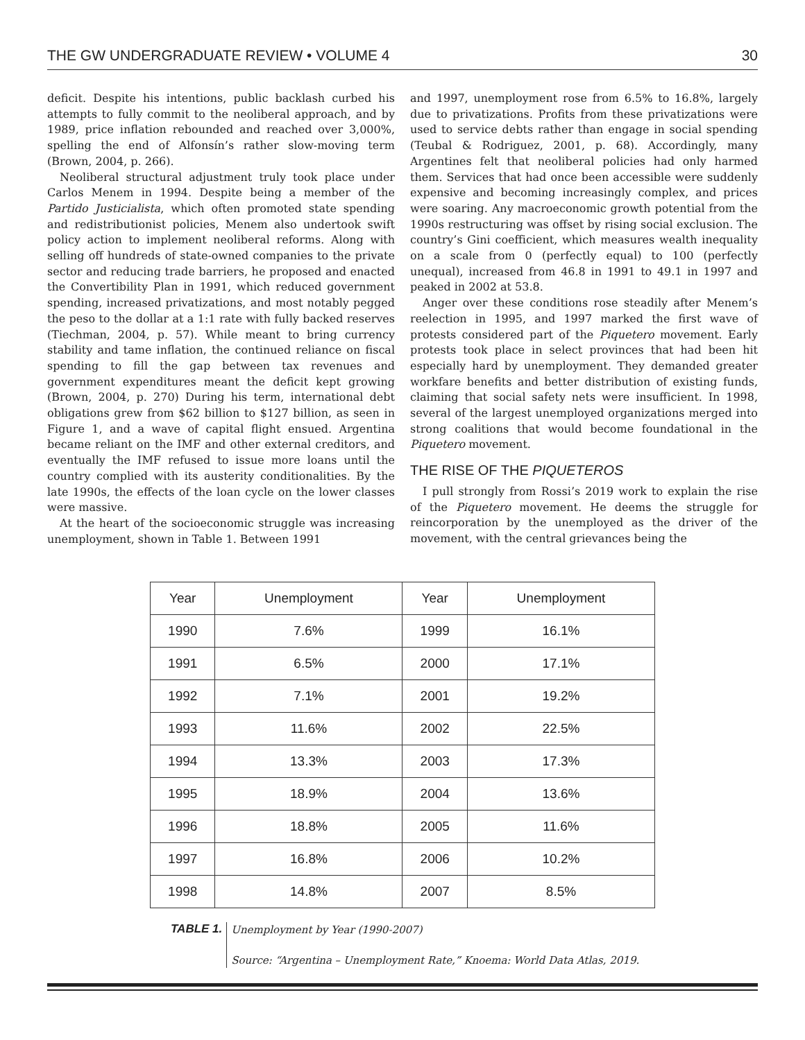THE GW UNDERGRADUATE REVIEW • VOLUME 4 30
deficit. Despite his intentions, public backlash curbed his attempts to fully commit to the neoliberal approach, and by 1989, price inflation rebounded and reached over 3,000%, spelling the end of Alfonsín’s rather slow-moving term (Brown, 2004, p. 266).
Neoliberal structural adjustment truly took place under Carlos Menem in 1994. Despite being a member of the Partido Justicialista, which often promoted state spending and redistributionist policies, Menem also undertook swift policy action to implement neoliberal reforms. Along with selling off hundreds of state-owned companies to the private sector and reducing trade barriers, he proposed and enacted the Convertibility Plan in 1991, which reduced government spending, increased privatizations, and most notably pegged the peso to the dollar at a 1:1 rate with fully backed reserves (Tiechman, 2004, p. 57). While meant to bring currency stability and tame inflation, the continued reliance on fiscal spending to fill the gap between tax revenues and government expenditures meant the deficit kept growing (Brown, 2004, p. 270) During his term, international debt obligations grew from $62 billion to $127 billion, as seen in Figure 1, and a wave of capital flight ensued. Argentina became reliant on the IMF and other external creditors, and eventually the IMF refused to issue more loans until the country complied with its austerity conditionalities. By the late 1990s, the effects of the loan cycle on the lower classes were massive.
At the heart of the socioeconomic struggle was increasing unemployment, shown in Table 1. Between 1991
and 1997, unemployment rose from 6.5% to 16.8%, largely due to privatizations. Profits from these privatizations were used to service debts rather than engage in social spending (Teubal & Rodriguez, 2001, p. 68). Accordingly, many Argentines felt that neoliberal policies had only harmed them. Services that had once been accessible were suddenly expensive and becoming increasingly complex, and prices were soaring. Any macroeconomic growth potential from the 1990s restructuring was offset by rising social exclusion. The country’s Gini coefficient, which measures wealth inequality on a scale from 0 (perfectly equal) to 100 (perfectly unequal), increased from 46.8 in 1991 to 49.1 in 1997 and peaked in 2002 at 53.8.
Anger over these conditions rose steadily after Menem’s reelection in 1995, and 1997 marked the first wave of protests considered part of the Piquetero movement. Early protests took place in select provinces that had been hit especially hard by unemployment. They demanded greater workfare benefits and better distribution of existing funds, claiming that social safety nets were insufficient. In 1998, several of the largest unemployed organizations merged into strong coalitions that would become foundational in the Piquetero movement.
THE RISE OF THE PIQUETEROS
I pull strongly from Rossi’s 2019 work to explain the rise of the Piquetero movement. He deems the struggle for reincorporation by the unemployed as the driver of the movement, with the central grievances being the
| Year | Unemployment | Year | Unemployment |
| --- | --- | --- | --- |
| 1990 | 7.6% | 1999 | 16.1% |
| 1991 | 6.5% | 2000 | 17.1% |
| 1992 | 7.1% | 2001 | 19.2% |
| 1993 | 11.6% | 2002 | 22.5% |
| 1994 | 13.3% | 2003 | 17.3% |
| 1995 | 18.9% | 2004 | 13.6% |
| 1996 | 18.8% | 2005 | 11.6% |
| 1997 | 16.8% | 2006 | 10.2% |
| 1998 | 14.8% | 2007 | 8.5% |
TABLE 1.
Unemployment by Year (1990-2007)
Source: “Argentina – Unemployment Rate,” Knoema: World Data Atlas, 2019.